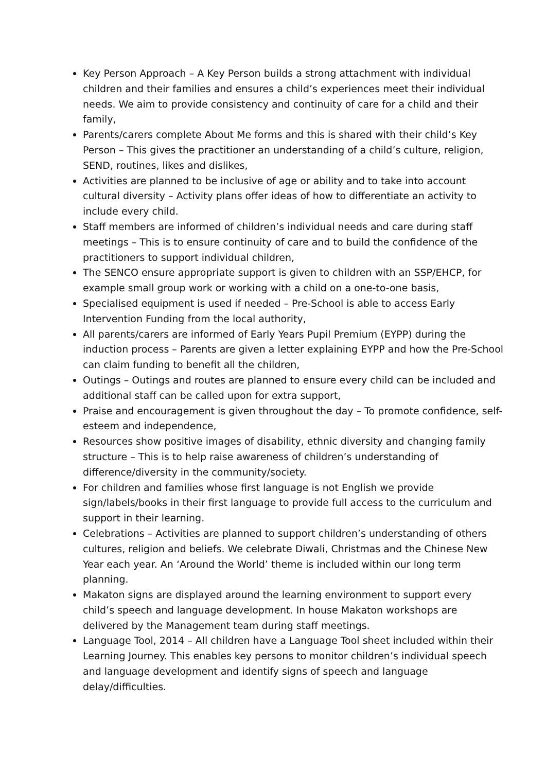Key Person Approach – A Key Person builds a strong attachment with individual children and their families and ensures a child’s experiences meet their individual needs. We aim to provide consistency and continuity of care for a child and their family,
Parents/carers complete About Me forms and this is shared with their child’s Key Person – This gives the practitioner an understanding of a child’s culture, religion, SEND, routines, likes and dislikes,
Activities are planned to be inclusive of age or ability and to take into account cultural diversity – Activity plans offer ideas of how to differentiate an activity to include every child.
Staff members are informed of children’s individual needs and care during staff meetings – This is to ensure continuity of care and to build the confidence of the practitioners to support individual children,
The SENCO ensure appropriate support is given to children with an SSP/EHCP, for example small group work or working with a child on a one-to-one basis,
Specialised equipment is used if needed – Pre-School is able to access Early Intervention Funding from the local authority,
All parents/carers are informed of Early Years Pupil Premium (EYPP) during the induction process – Parents are given a letter explaining EYPP and how the Pre-School can claim funding to benefit all the children,
Outings – Outings and routes are planned to ensure every child can be included and additional staff can be called upon for extra support,
Praise and encouragement is given throughout the day – To promote confidence, self-esteem and independence,
Resources show positive images of disability, ethnic diversity and changing family structure – This is to help raise awareness of children’s understanding of difference/diversity in the community/society.
For children and families whose first language is not English we provide sign/labels/books in their first language to provide full access to the curriculum and support in their learning.
Celebrations – Activities are planned to support children’s understanding of others cultures, religion and beliefs. We celebrate Diwali, Christmas and the Chinese New Year each year. An ‘Around the World’ theme is included within our long term planning.
Makaton signs are displayed around the learning environment to support every child’s speech and language development. In house Makaton workshops are delivered by the Management team during staff meetings.
Language Tool, 2014 – All children have a Language Tool sheet included within their Learning Journey. This enables key persons to monitor children’s individual speech and language development and identify signs of speech and language delay/difficulties.